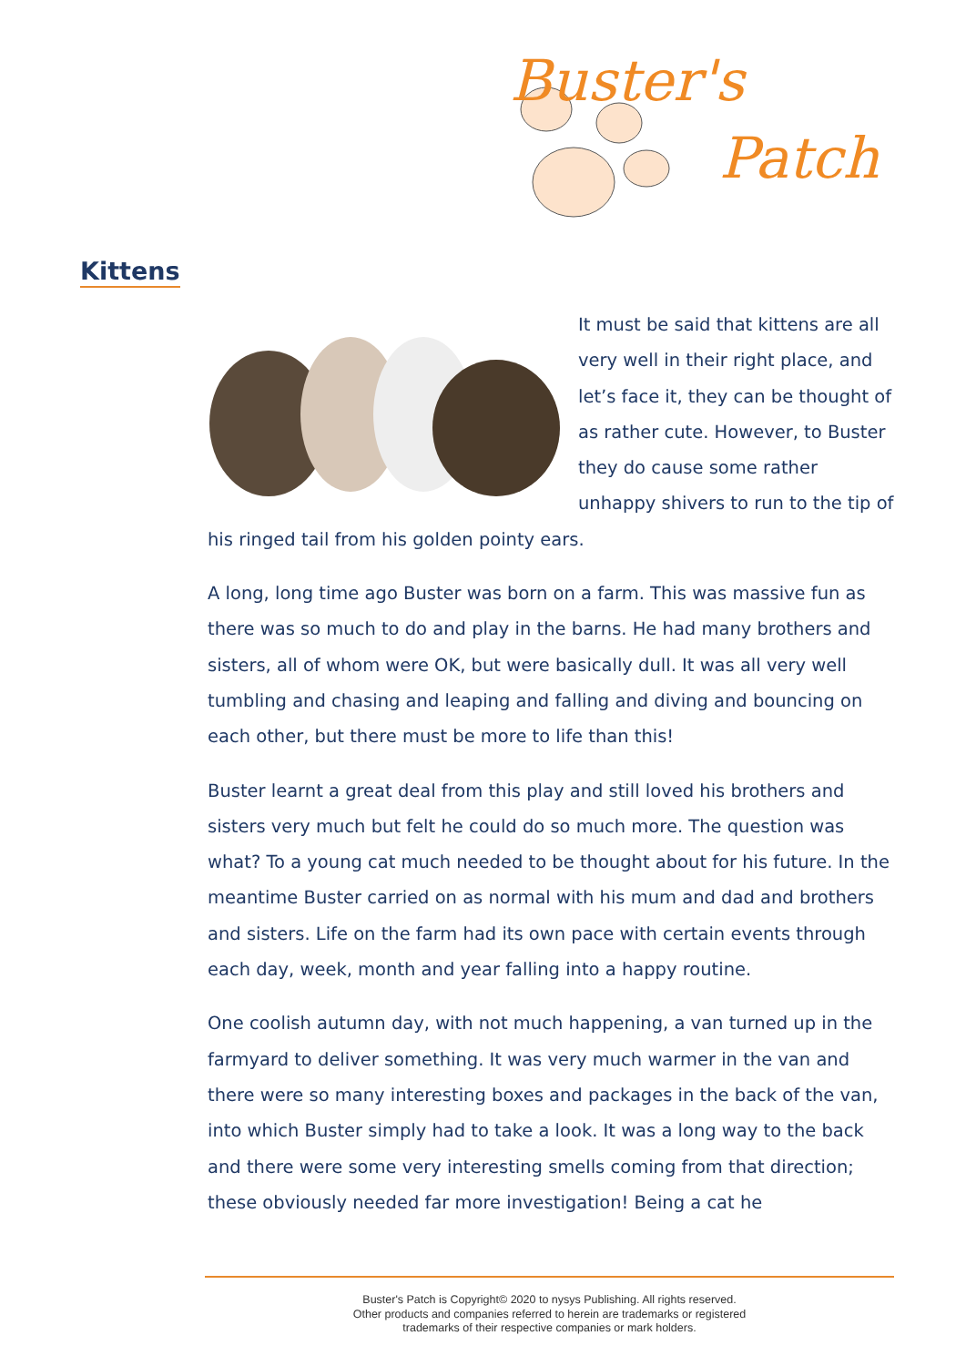Buster's
Patch
Kittens
It must be said that kittens are all very well in their right place, and let’s face it, they can be thought of as rather cute. However, to Buster they do cause some rather unhappy shivers to run to the tip of his ringed tail from his golden pointy ears.
A long, long time ago Buster was born on a farm. This was massive fun as there was so much to do and play in the barns. He had many brothers and sisters, all of whom were OK, but were basically dull. It was all very well tumbling and chasing and leaping and falling and diving and bouncing on each other, but there must be more to life than this!
Buster learnt a great deal from this play and still loved his brothers and sisters very much but felt he could do so much more. The question was what? To a young cat much needed to be thought about for his future. In the meantime Buster carried on as normal with his mum and dad and brothers and sisters. Life on the farm had its own pace with certain events through each day, week, month and year falling into a happy routine.
One coolish autumn day, with not much happening, a van turned up in the farmyard to deliver something. It was very much warmer in the van and there were so many interesting boxes and packages in the back of the van, into which Buster simply had to take a look. It was a long way to the back and there were some very interesting smells coming from that direction; these obviously needed far more investigation! Being a cat he
Buster's Patch is Copyright© 2020 to nysys Publishing. All rights reserved.
Other products and companies referred to herein are trademarks or registered
trademarks of their respective companies or mark holders.